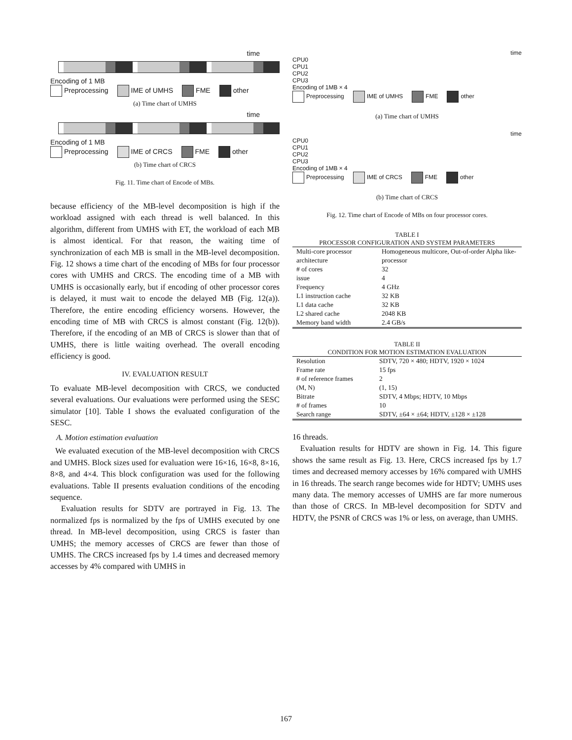time
Encoding of 1 MB
Preprocessing IME of UMHS FME other
(a) Time chart of UMHS
time
Encoding of 1 MB
Preprocessing IME of CRCS FME other
(b) Time chart of CRCS
Fig. 11. Time chart of Encode of MBs.
because efficiency of the MB-level decomposition is high if the workload assigned with each thread is well balanced. In this algorithm, different from UMHS with ET, the workload of each MB is almost identical. For that reason, the waiting time of synchronization of each MB is small in the MB-level decomposition. Fig. 12 shows a time chart of the encoding of MBs for four processor cores with UMHS and CRCS. The encoding time of a MB with UMHS is occasionally early, but if encoding of other processor cores is delayed, it must wait to encode the delayed MB (Fig. 12(a)). Therefore, the entire encoding efficiency worsens. However, the encoding time of MB with CRCS is almost constant (Fig. 12(b)). Therefore, if the encoding of an MB of CRCS is slower than that of UMHS, there is little waiting overhead. The overall encoding efficiency is good.
IV. EVALUATION RESULT
To evaluate MB-level decomposition with CRCS, we conducted several evaluations. Our evaluations were performed using the SESC simulator [10]. Table I shows the evaluated configuration of the SESC.
A. Motion estimation evaluation
We evaluated execution of the MB-level decomposition with CRCS and UMHS. Block sizes used for evaluation were 16×16, 16×8, 8×16, 8×8, and 4×4. This block configuration was used for the following evaluations. Table II presents evaluation conditions of the encoding sequence.
Evaluation results for SDTV are portrayed in Fig. 13. The normalized fps is normalized by the fps of UMHS executed by one thread. In MB-level decomposition, using CRCS is faster than UMHS; the memory accesses of CRCS are fewer than those of UMHS. The CRCS increased fps by 1.4 times and decreased memory accesses by 4% compared with UMHS in
time
CPU0
CPU1
CPU2
CPU3
Encoding of 1MB × 4
Preprocessing IME of UMHS FME other
(a) Time chart of UMHS
time
CPU0
CPU1
CPU2
CPU3
Encoding of 1MB × 4
Preprocessing IME of CRCS FME other
(b) Time chart of CRCS
Fig. 12. Time chart of Encode of MBs on four processor cores.
TABLE I
PROCESSOR CONFIGURATION AND SYSTEM PARAMETERS
| Multi-core processor architecture | Homogeneous multicore, Out-of-order Alpha like-processor |
| # of cores | 32 |
| issue | 4 |
| Frequency | 4 GHz |
| L1 instruction cache | 32 KB |
| L1 data cache | 32 KB |
| L2 shared cache | 2048 KB |
| Memory band width | 2.4 GB/s |
TABLE II
CONDITION FOR MOTION ESTIMATION EVALUATION
| Resolution | SDTV, 720 × 480; HDTV, 1920 × 1024 |
| Frame rate | 15 fps |
| # of reference frames | 2 |
| (M, N) | (1, 15) |
| Bitrate | SDTV, 4 Mbps; HDTV, 10 Mbps |
| # of frames | 10 |
| Search range | SDTV, ±64 × ±64; HDTV, ±128 × ±128 |
16 threads.
Evaluation results for HDTV are shown in Fig. 14. This figure shows the same result as Fig. 13. Here, CRCS increased fps by 1.7 times and decreased memory accesses by 16% compared with UMHS in 16 threads. The search range becomes wide for HDTV; UMHS uses many data. The memory accesses of UMHS are far more numerous than those of CRCS. In MB-level decomposition for SDTV and HDTV, the PSNR of CRCS was 1% or less, on average, than UMHS.
167